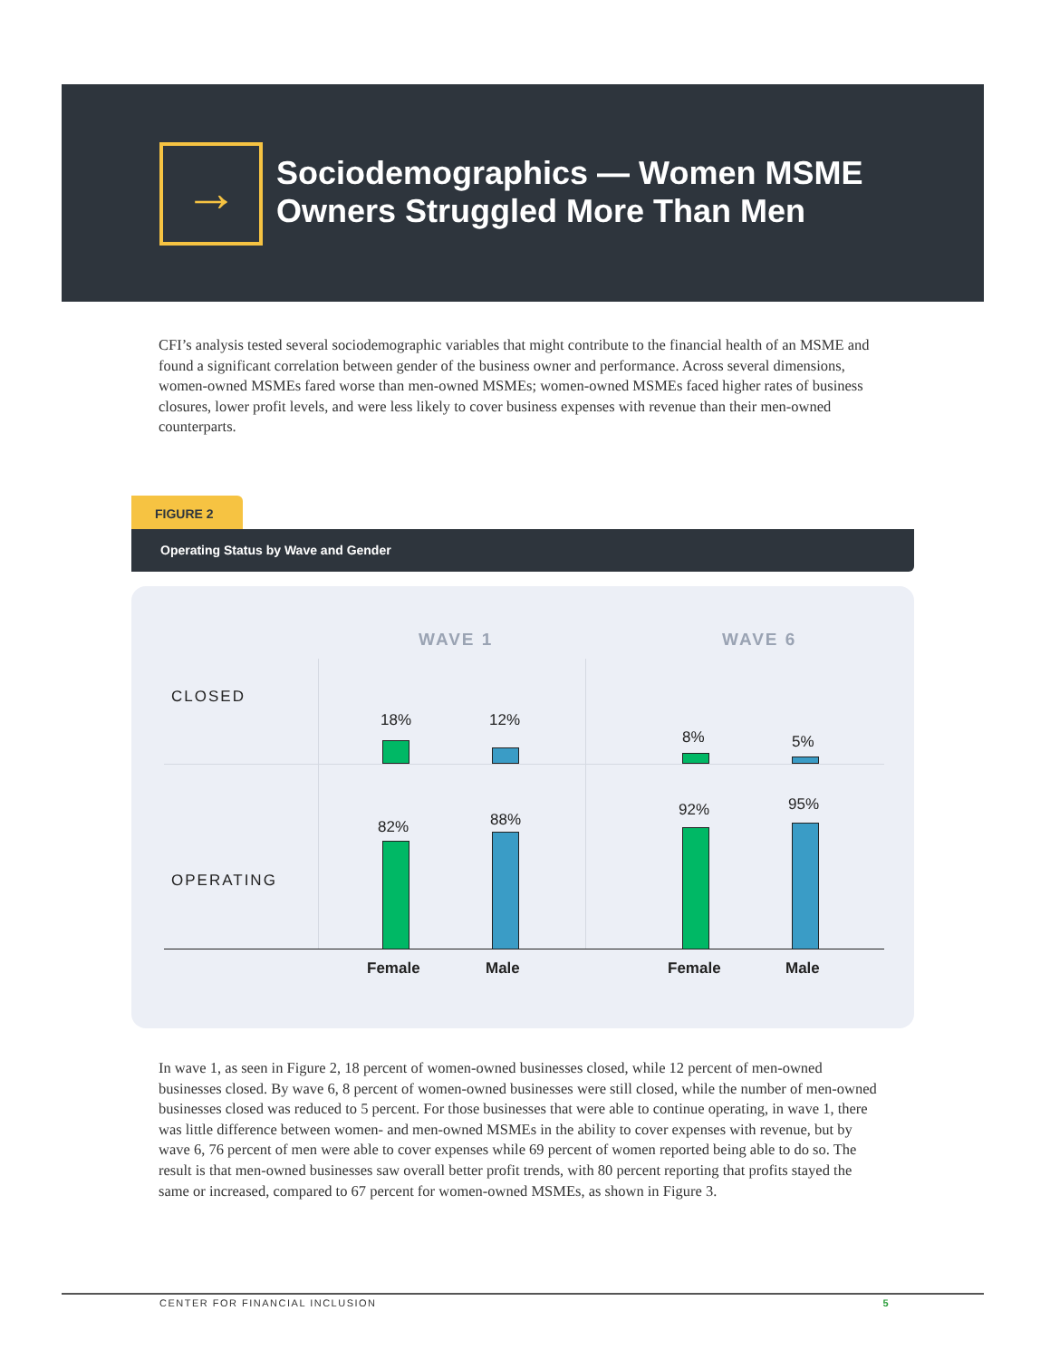→
Sociodemographics — Women MSME Owners Struggled More Than Men
CFI’s analysis tested several sociodemographic variables that might contribute to the financial health of an MSME and found a significant correlation between gender of the business owner and performance. Across several dimensions, women-owned MSMEs fared worse than men-owned MSMEs; women-owned MSMEs faced higher rates of business closures, lower profit levels, and were less likely to cover business expenses with revenue than their men-owned counterparts.
FIGURE 2
Operating Status by Wave and Gender
WAVE 1 WAVE 6
CLOSED
OPERATING
18% 12%
8% 5%
82% 88%
92% 95%
Female Male Female Male
In wave 1, as seen in Figure 2, 18 percent of women-owned businesses closed, while 12 percent of men-owned businesses closed. By wave 6, 8 percent of women-owned businesses were still closed, while the number of men-owned businesses closed was reduced to 5 percent. For those businesses that were able to continue operating, in wave 1, there was little difference between women- and men-owned MSMEs in the ability to cover expenses with revenue, but by wave 6, 76 percent of men were able to cover expenses while 69 percent of women reported being able to do so. The result is that men-owned businesses saw overall better profit trends, with 80 percent reporting that profits stayed the same or increased, compared to 67 percent for women-owned MSMEs, as shown in Figure 3.
CENTER FOR FINANCIAL INCLUSION 5